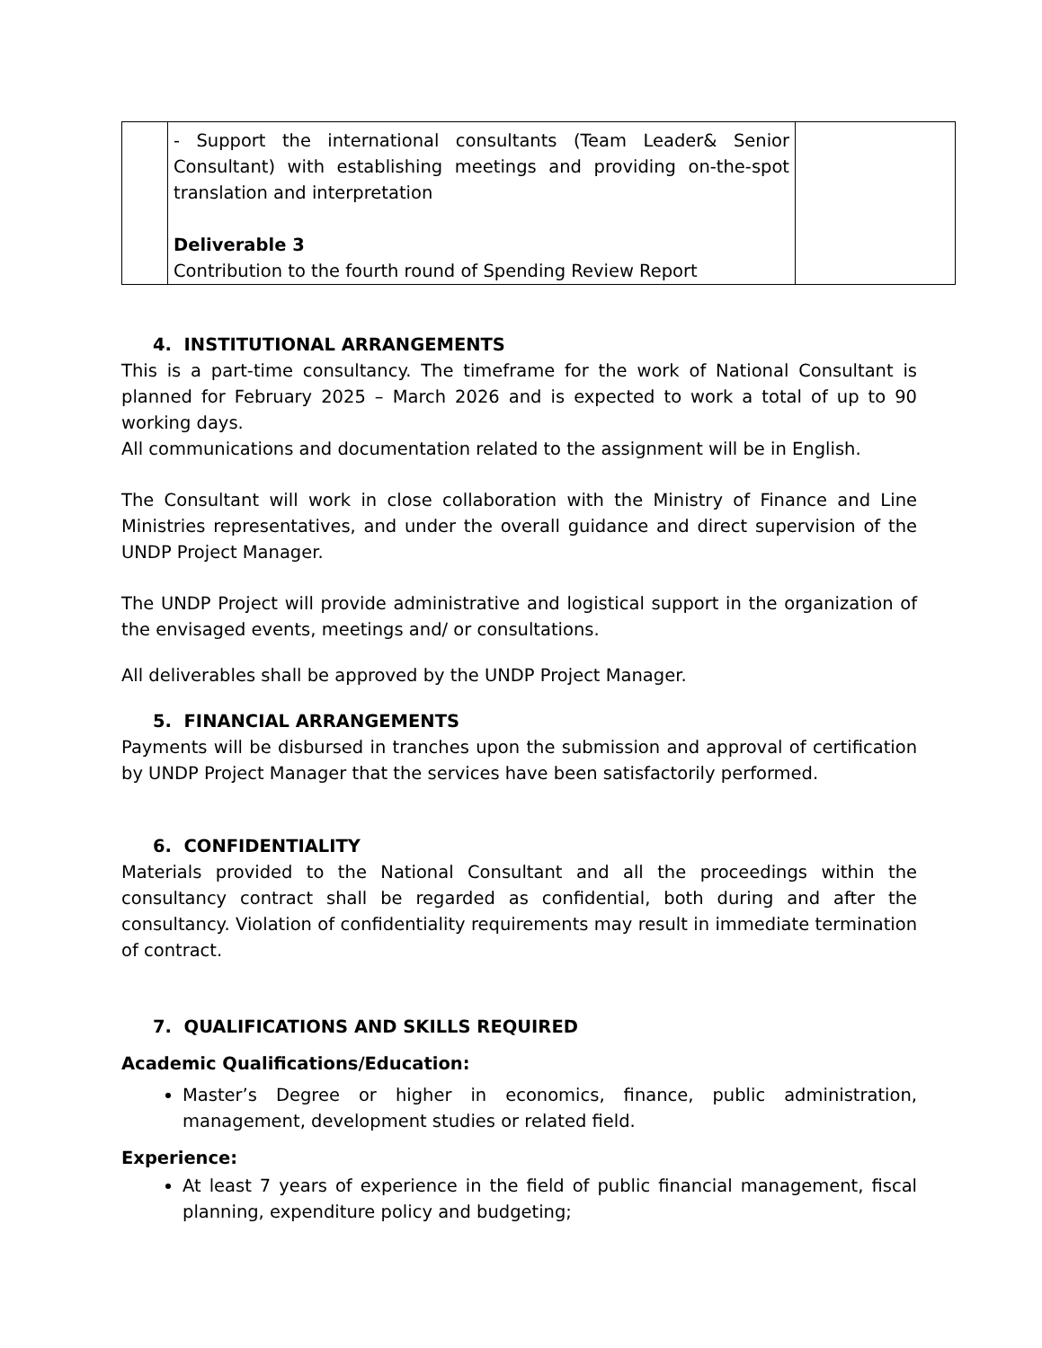| | - Support the international consultants (Team Leader& Senior Consultant) with establishing meetings and providing on-the-spot translation and interpretation Deliverable 3 Contribution to the fourth round of Spending Review Report | |
4. INSTITUTIONAL ARRANGEMENTS
This is a part-time consultancy. The timeframe for the work of National Consultant is planned for February 2025 – March 2026 and is expected to work a total of up to 90 working days.
All communications and documentation related to the assignment will be in English.
The Consultant will work in close collaboration with the Ministry of Finance and Line Ministries representatives, and under the overall guidance and direct supervision of the UNDP Project Manager.
The UNDP Project will provide administrative and logistical support in the organization of the envisaged events, meetings and/ or consultations.
All deliverables shall be approved by the UNDP Project Manager.
5. FINANCIAL ARRANGEMENTS
Payments will be disbursed in tranches upon the submission and approval of certification by UNDP Project Manager that the services have been satisfactorily performed.
6. CONFIDENTIALITY
Materials provided to the National Consultant and all the proceedings within the consultancy contract shall be regarded as confidential, both during and after the consultancy. Violation of confidentiality requirements may result in immediate termination of contract.
7. QUALIFICATIONS AND SKILLS REQUIRED
Academic Qualifications/Education:
Master’s Degree or higher in economics, finance, public administration, management, development studies or related field.
Experience:
At least 7 years of experience in the field of public financial management, fiscal planning, expenditure policy and budgeting;